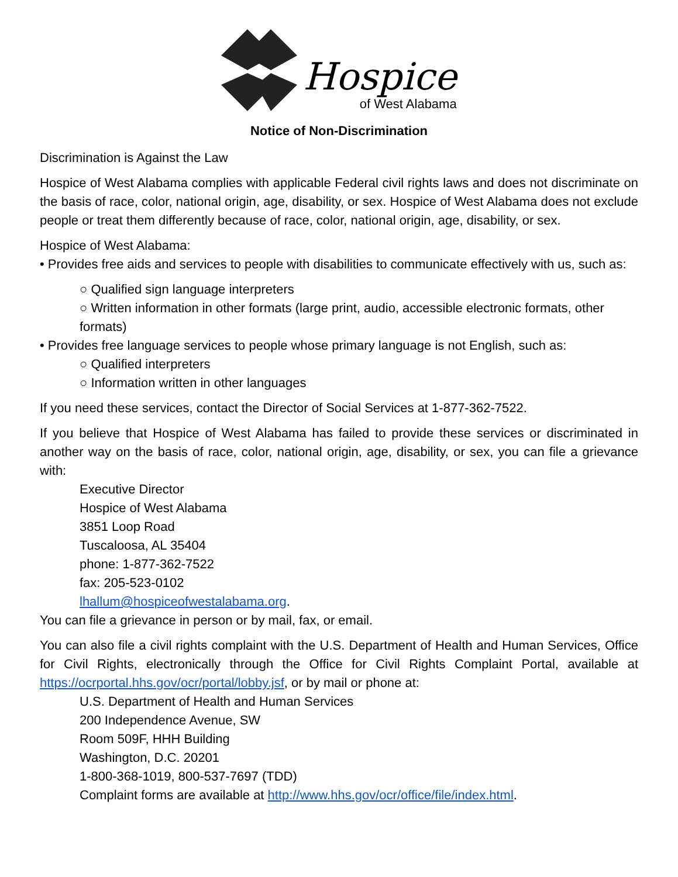Hospice
of West Alabama
Notice of Non-Discrimination
Discrimination is Against the Law
Hospice of West Alabama complies with applicable Federal civil rights laws and does not discriminate on the basis of race, color, national origin, age, disability, or sex. Hospice of West Alabama does not exclude people or treat them differently because of race, color, national origin, age, disability, or sex.
Hospice of West Alabama:
• Provides free aids and services to people with disabilities to communicate effectively with us, such as:
○ Qualified sign language interpreters
○ Written information in other formats (large print, audio, accessible electronic formats, other formats)
• Provides free language services to people whose primary language is not English, such as:
○ Qualified interpreters
○ Information written in other languages
If you need these services, contact the Director of Social Services at 1-877-362-7522.
If you believe that Hospice of West Alabama has failed to provide these services or discriminated in another way on the basis of race, color, national origin, age, disability, or sex, you can file a grievance with:
Executive Director
Hospice of West Alabama
3851 Loop Road
Tuscaloosa, AL 35404
phone: 1-877-362-7522
fax: 205-523-0102
lhallum@hospiceofwestalabama.org.
You can file a grievance in person or by mail, fax, or email.
You can also file a civil rights complaint with the U.S. Department of Health and Human Services, Office for Civil Rights, electronically through the Office for Civil Rights Complaint Portal, available at https://ocrportal.hhs.gov/ocr/portal/lobby.jsf, or by mail or phone at:
U.S. Department of Health and Human Services
200 Independence Avenue, SW
Room 509F, HHH Building
Washington, D.C. 20201
1-800-368-1019, 800-537-7697 (TDD)
Complaint forms are available at http://www.hhs.gov/ocr/office/file/index.html.